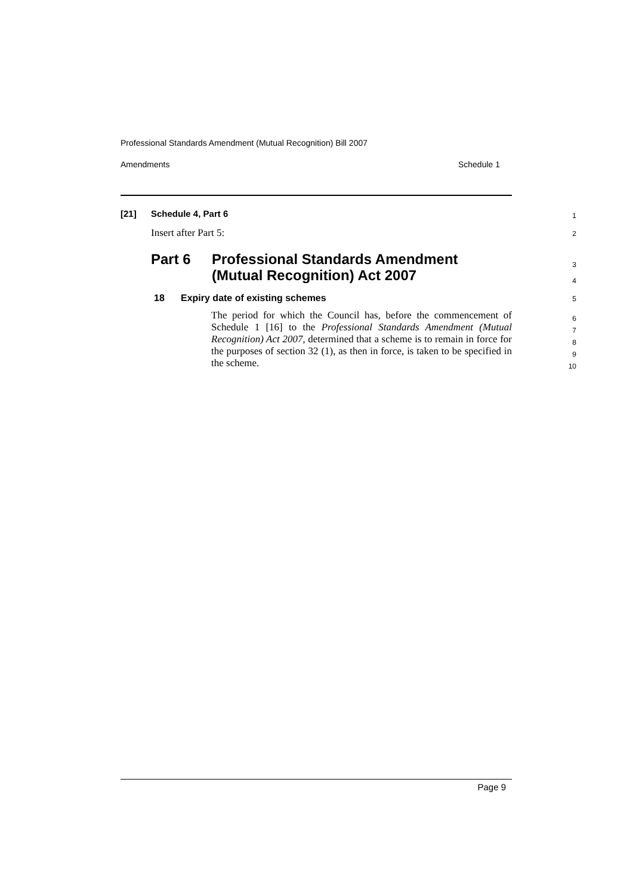Professional Standards Amendment (Mutual Recognition) Bill 2007
Amendments Schedule 1
[21] Schedule 4, Part 6 1
Insert after Part 5: 2
Part 6 Professional Standards Amendment
(Mutual Recognition) Act 2007
3
4
18 Expiry date of existing schemes 5
The period for which the Council has, before the commencement of Schedule 1 [16] to the Professional Standards Amendment (Mutual Recognition) Act 2007, determined that a scheme is to remain in force for the purposes of section 32 (1), as then in force, is taken to be specified in the scheme.
6
7
8
9
10
Page 9